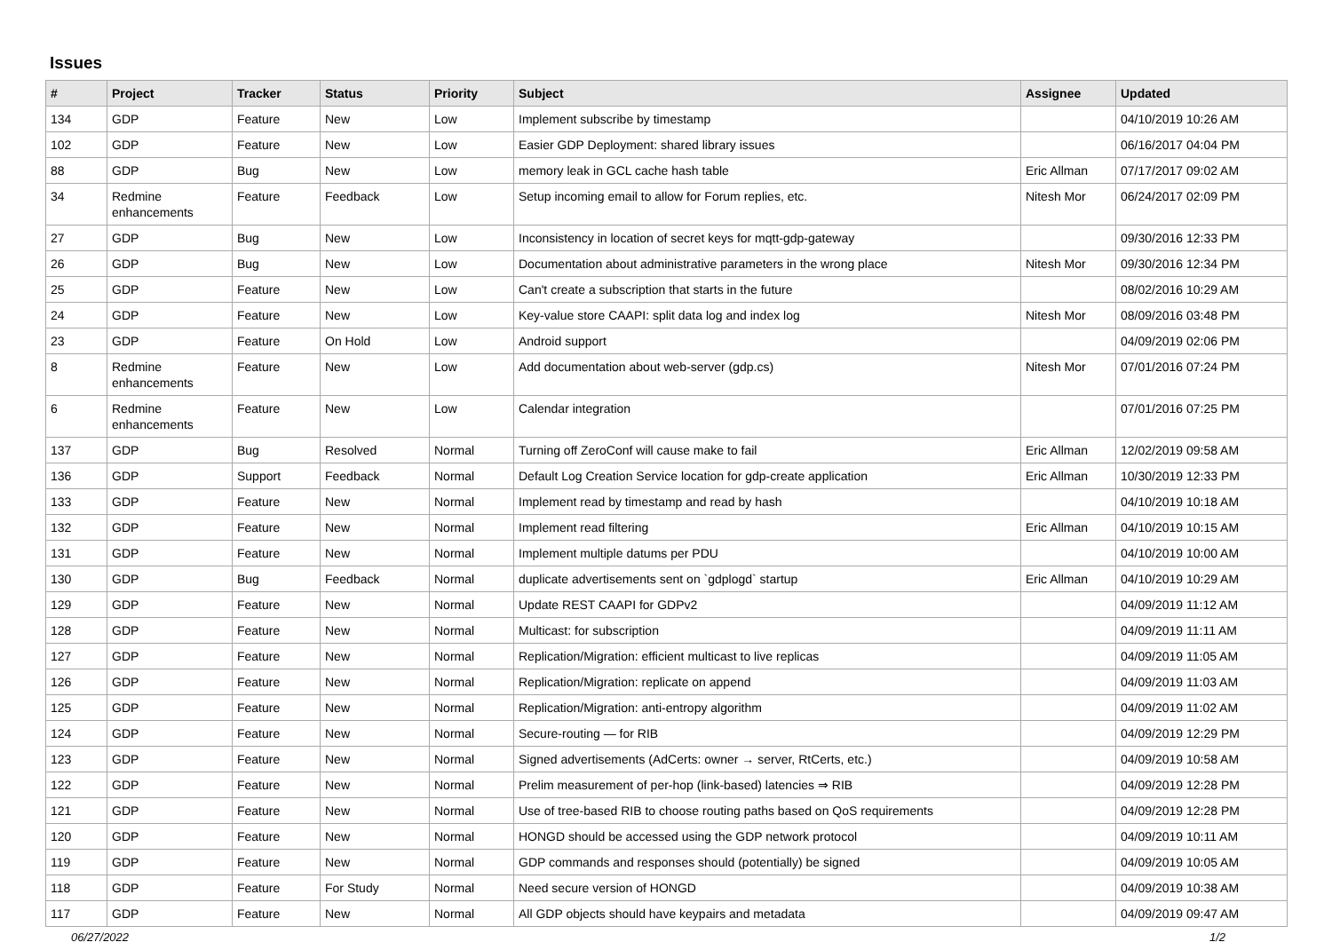Issues
| # | Project | Tracker | Status | Priority | Subject | Assignee | Updated |
| --- | --- | --- | --- | --- | --- | --- | --- |
| 134 | GDP | Feature | New | Low | Implement subscribe by timestamp | | 04/10/2019 10:26 AM |
| 102 | GDP | Feature | New | Low | Easier GDP Deployment: shared library issues | | 06/16/2017 04:04 PM |
| 88 | GDP | Bug | New | Low | memory leak in GCL cache hash table | Eric Allman | 07/17/2017 09:02 AM |
| 34 | Redmine enhancements | Feature | Feedback | Low | Setup incoming email to allow for Forum replies, etc. | Nitesh Mor | 06/24/2017 02:09 PM |
| 27 | GDP | Bug | New | Low | Inconsistency in location of secret keys for mqtt-gdp-gateway | | 09/30/2016 12:33 PM |
| 26 | GDP | Bug | New | Low | Documentation about administrative parameters in the wrong place | Nitesh Mor | 09/30/2016 12:34 PM |
| 25 | GDP | Feature | New | Low | Can't create a subscription that starts in the future | | 08/02/2016 10:29 AM |
| 24 | GDP | Feature | New | Low | Key-value store CAAPI: split data log and index log | Nitesh Mor | 08/09/2016 03:48 PM |
| 23 | GDP | Feature | On Hold | Low | Android support | | 04/09/2019 02:06 PM |
| 8 | Redmine enhancements | Feature | New | Low | Add documentation about web-server (gdp.cs) | Nitesh Mor | 07/01/2016 07:24 PM |
| 6 | Redmine enhancements | Feature | New | Low | Calendar integration | | 07/01/2016 07:25 PM |
| 137 | GDP | Bug | Resolved | Normal | Turning off ZeroConf will cause make to fail | Eric Allman | 12/02/2019 09:58 AM |
| 136 | GDP | Support | Feedback | Normal | Default Log Creation Service location for gdp-create application | Eric Allman | 10/30/2019 12:33 PM |
| 133 | GDP | Feature | New | Normal | Implement read by timestamp and read by hash | | 04/10/2019 10:18 AM |
| 132 | GDP | Feature | New | Normal | Implement read filtering | Eric Allman | 04/10/2019 10:15 AM |
| 131 | GDP | Feature | New | Normal | Implement multiple datums per PDU | | 04/10/2019 10:00 AM |
| 130 | GDP | Bug | Feedback | Normal | duplicate advertisements sent on `gdplogd` startup | Eric Allman | 04/10/2019 10:29 AM |
| 129 | GDP | Feature | New | Normal | Update REST CAAPI for GDPv2 | | 04/09/2019 11:12 AM |
| 128 | GDP | Feature | New | Normal | Multicast: for subscription | | 04/09/2019 11:11 AM |
| 127 | GDP | Feature | New | Normal | Replication/Migration: efficient multicast to live replicas | | 04/09/2019 11:05 AM |
| 126 | GDP | Feature | New | Normal | Replication/Migration: replicate on append | | 04/09/2019 11:03 AM |
| 125 | GDP | Feature | New | Normal | Replication/Migration: anti-entropy algorithm | | 04/09/2019 11:02 AM |
| 124 | GDP | Feature | New | Normal | Secure-routing — for RIB | | 04/09/2019 12:29 PM |
| 123 | GDP | Feature | New | Normal | Signed advertisements (AdCerts: owner → server, RtCerts, etc.) | | 04/09/2019 10:58 AM |
| 122 | GDP | Feature | New | Normal | Prelim measurement of per-hop (link-based) latencies ⇒ RIB | | 04/09/2019 12:28 PM |
| 121 | GDP | Feature | New | Normal | Use of tree-based RIB to choose routing paths based on QoS requirements | | 04/09/2019 12:28 PM |
| 120 | GDP | Feature | New | Normal | HONGD should be accessed using the GDP network protocol | | 04/09/2019 10:11 AM |
| 119 | GDP | Feature | New | Normal | GDP commands and responses should (potentially) be signed | | 04/09/2019 10:05 AM |
| 118 | GDP | Feature | For Study | Normal | Need secure version of HONGD | | 04/09/2019 10:38 AM |
| 117 | GDP | Feature | New | Normal | All GDP objects should have keypairs and metadata | | 04/09/2019 09:47 AM |
06/27/2022 1/2